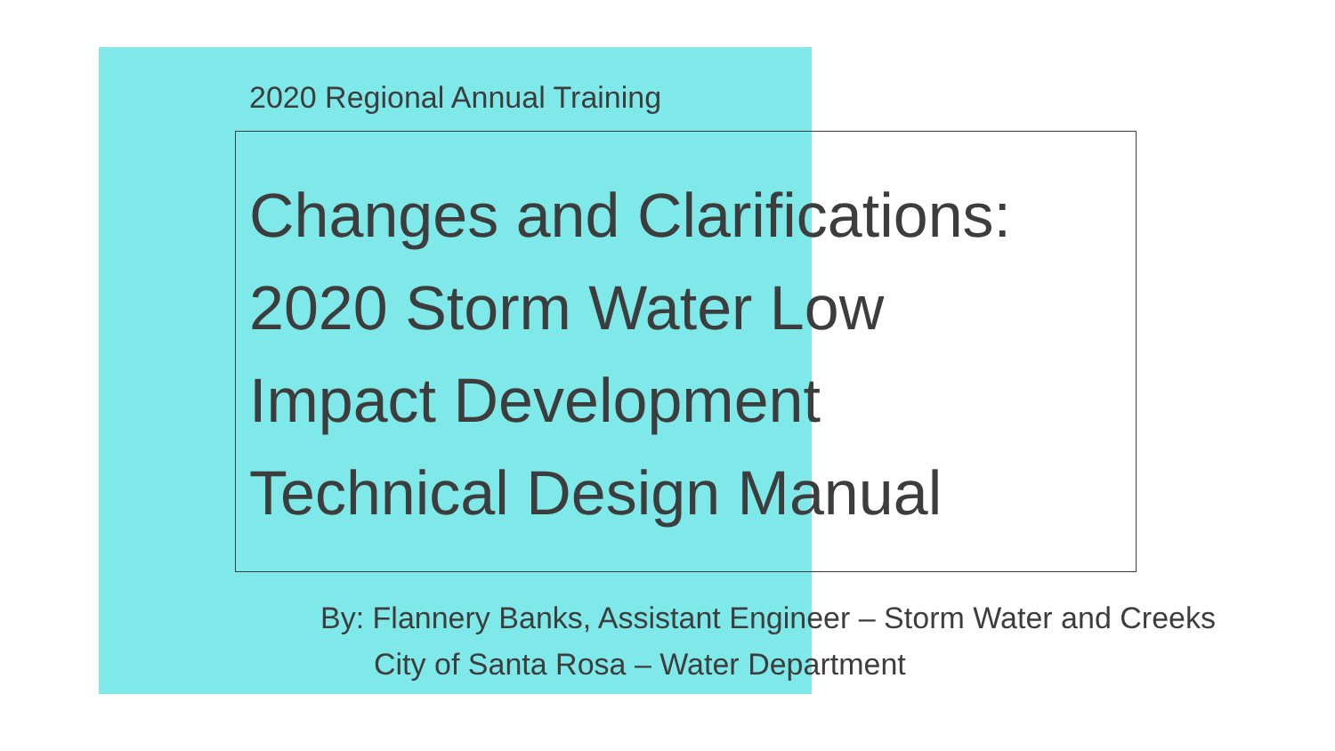2020 Regional Annual Training
Changes and Clarifications:
2020 Storm Water Low
Impact Development
Technical Design Manual
By: Flannery Banks, Assistant Engineer – Storm Water and Creeks
City of Santa Rosa – Water Department